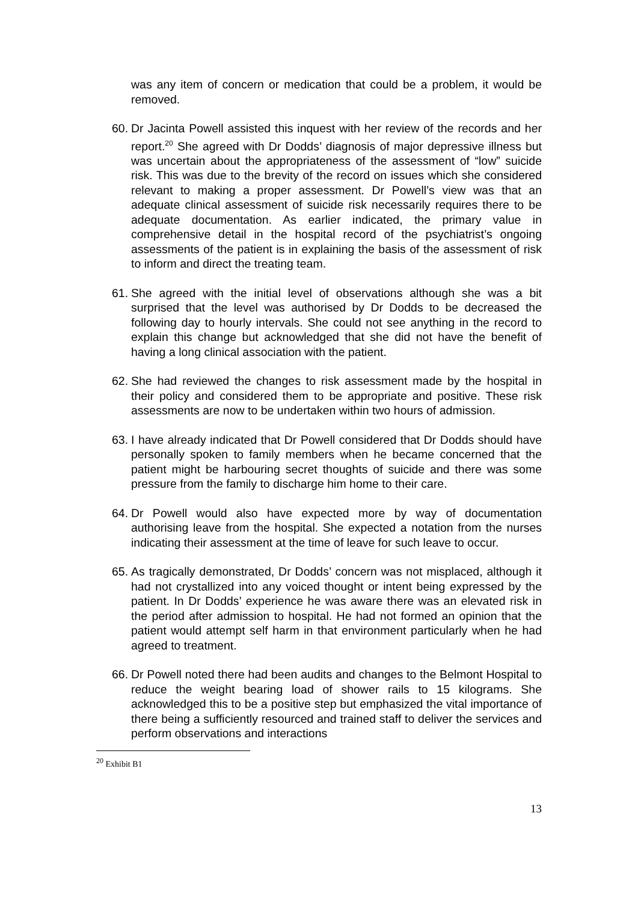was any item of concern or medication that could be a problem, it would be removed.
60. Dr Jacinta Powell assisted this inquest with her review of the records and her report.<sup>20</sup> She agreed with Dr Dodds’ diagnosis of major depressive illness but was uncertain about the appropriateness of the assessment of “low” suicide risk. This was due to the brevity of the record on issues which she considered relevant to making a proper assessment. Dr Powell’s view was that an adequate clinical assessment of suicide risk necessarily requires there to be adequate documentation. As earlier indicated, the primary value in comprehensive detail in the hospital record of the psychiatrist’s ongoing assessments of the patient is in explaining the basis of the assessment of risk to inform and direct the treating team.
61. She agreed with the initial level of observations although she was a bit surprised that the level was authorised by Dr Dodds to be decreased the following day to hourly intervals. She could not see anything in the record to explain this change but acknowledged that she did not have the benefit of having a long clinical association with the patient.
62. She had reviewed the changes to risk assessment made by the hospital in their policy and considered them to be appropriate and positive. These risk assessments are now to be undertaken within two hours of admission.
63. I have already indicated that Dr Powell considered that Dr Dodds should have personally spoken to family members when he became concerned that the patient might be harbouring secret thoughts of suicide and there was some pressure from the family to discharge him home to their care.
64. Dr Powell would also have expected more by way of documentation authorising leave from the hospital. She expected a notation from the nurses indicating their assessment at the time of leave for such leave to occur.
65. As tragically demonstrated, Dr Dodds’ concern was not misplaced, although it had not crystallized into any voiced thought or intent being expressed by the patient. In Dr Dodds’ experience he was aware there was an elevated risk in the period after admission to hospital. He had not formed an opinion that the patient would attempt self harm in that environment particularly when he had agreed to treatment.
66. Dr Powell noted there had been audits and changes to the Belmont Hospital to reduce the weight bearing load of shower rails to 15 kilograms. She acknowledged this to be a positive step but emphasized the vital importance of there being a sufficiently resourced and trained staff to deliver the services and perform observations and interactions
<sup>20</sup> Exhibit B1
13